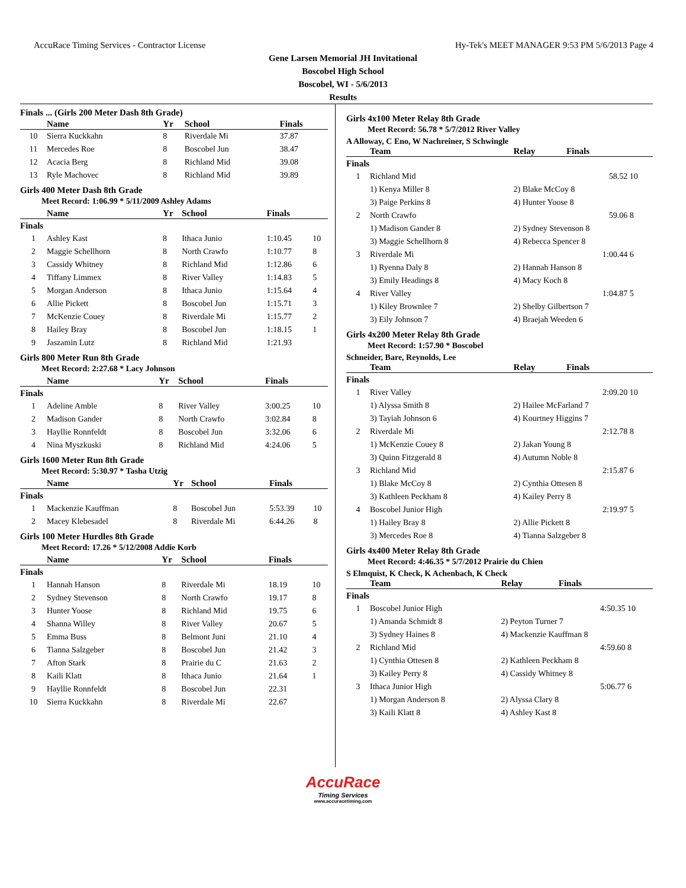AccuRace Timing Services - Contractor License Hy-Tek's MEET MANAGER 9:53 PM 5/6/2013 Page 4
Gene Larsen Memorial JH Invitational
Boscobel High School
Boscobel, WI - 5/6/2013
Results
Finals ... (Girls 200 Meter Dash 8th Grade)
| | Name | Yr | School | Finals | |
| --- | --- | --- | --- | --- | --- |
| 10 | Sierra Kuckkahn | 8 | Riverdale Mi | 37.87 | |
| 11 | Mercedes Roe | 8 | Boscobel Jun | 38.47 | |
| 12 | Acacia Berg | 8 | Richland Mid | 39.08 | |
| 13 | Ryle Machovec | 8 | Richland Mid | 39.89 | |
Girls 400 Meter Dash 8th Grade
Meet Record: 1:06.99 * 5/11/2009 Ashley Adams
| | Name | Yr | School | Finals | |
| --- | --- | --- | --- | --- | --- |
| Finals | | | | | |
| 1 | Ashley Kast | 8 | Ithaca Junio | 1:10.45 | 10 |
| 2 | Maggie Schellhorn | 8 | North Crawfo | 1:10.77 | 8 |
| 3 | Cassidy Whitney | 8 | Richland Mid | 1:12.86 | 6 |
| 4 | Tiffany Limmex | 8 | River Valley | 1:14.83 | 5 |
| 5 | Morgan Anderson | 8 | Ithaca Junio | 1:15.64 | 4 |
| 6 | Allie Pickett | 8 | Boscobel Jun | 1:15.71 | 3 |
| 7 | McKenzie Couey | 8 | Riverdale Mi | 1:15.77 | 2 |
| 8 | Hailey Bray | 8 | Boscobel Jun | 1:18.15 | 1 |
| 9 | Jaszamin Lutz | 8 | Richland Mid | 1:21.93 | |
Girls 800 Meter Run 8th Grade
Meet Record: 2:27.68 * Lacy Johnson
| | Name | Yr | School | Finals | |
| --- | --- | --- | --- | --- | --- |
| Finals | | | | | |
| 1 | Adeline Amble | 8 | River Valley | 3:00.25 | 10 |
| 2 | Madison Gander | 8 | North Crawfo | 3:02.84 | 8 |
| 3 | Hayllie Ronnfeldt | 8 | Boscobel Jun | 3:32.06 | 6 |
| 4 | Nina Myszkuski | 8 | Richland Mid | 4:24.06 | 5 |
Girls 1600 Meter Run 8th Grade
Meet Record: 5:30.97 * Tasha Utzig
| | Name | Yr | School | Finals | |
| --- | --- | --- | --- | --- | --- |
| Finals | | | | | |
| 1 | Mackenzie Kauffman | 8 | Boscobel Jun | 5:53.39 | 10 |
| 2 | Macey Klebesadel | 8 | Riverdale Mi | 6:44.26 | 8 |
Girls 100 Meter Hurdles 8th Grade
Meet Record: 17.26 * 5/12/2008 Addie Korb
| | Name | Yr | School | Finals | |
| --- | --- | --- | --- | --- | --- |
| Finals | | | | | |
| 1 | Hannah Hanson | 8 | Riverdale Mi | 18.19 | 10 |
| 2 | Sydney Stevenson | 8 | North Crawfo | 19.17 | 8 |
| 3 | Hunter Yoose | 8 | Richland Mid | 19.75 | 6 |
| 4 | Shanna Willey | 8 | River Valley | 20.67 | 5 |
| 5 | Emma Buss | 8 | Belmont Juni | 21.10 | 4 |
| 6 | Tianna Salzgeber | 8 | Boscobel Jun | 21.42 | 3 |
| 7 | Afton Stark | 8 | Prairie du C | 21.63 | 2 |
| 8 | Kaili Klatt | 8 | Ithaca Junio | 21.64 | 1 |
| 9 | Hayllie Ronnfeldt | 8 | Boscobel Jun | 22.31 | |
| 10 | Sierra Kuckkahn | 8 | Riverdale Mi | 22.67 | |
Girls 4x100 Meter Relay 8th Grade
Meet Record: 56.78 * 5/7/2012 River Valley
A Alloway, C Eno, W Nachreiner, S Schwingle
| | Team | Relay | Finals | |
| --- | --- | --- | --- | --- |
| Finals | | | | |
| 1 | Richland Mid | | 58.52 | 10 |
| | 1) Kenya Miller 8 | 2) Blake McCoy 8 | | |
| | 3) Paige Perkins 8 | 4) Hunter Yoose 8 | | |
| 2 | North Crawfo | | 59.06 | 8 |
| | 1) Madison Gander 8 | 2) Sydney Stevenson 8 | | |
| | 3) Maggie Schellhorn 8 | 4) Rebecca Spencer 8 | | |
| 3 | Riverdale Mi | | 1:00.44 | 6 |
| | 1) Ryenna Daly 8 | 2) Hannah Hanson 8 | | |
| | 3) Emily Headings 8 | 4) Macy Koch 8 | | |
| 4 | River Valley | | 1:04.87 | 5 |
| | 1) Kiley Brownlee 7 | 2) Shelby Gilbertson 7 | | |
| | 3) Eily Johnson 7 | 4) Braejah Weeden 6 | | |
Girls 4x200 Meter Relay 8th Grade
Meet Record: 1:57.90 * Boscobel
Schneider, Bare, Reynolds, Lee
| | Team | Relay | Finals | |
| --- | --- | --- | --- | --- |
| Finals | | | | |
| 1 | River Valley | | 2:09.20 | 10 |
| | 1) Alyssa Smith 8 | 2) Hailee McFarland 7 | | |
| | 3) Tayiah Johnson 6 | 4) Kourtney Higgins 7 | | |
| 2 | Riverdale Mi | | 2:12.78 | 8 |
| | 1) McKenzie Couey 8 | 2) Jakan Young 8 | | |
| | 3) Quinn Fitzgerald 8 | 4) Autumn Noble 8 | | |
| 3 | Richland Mid | | 2:15.87 | 6 |
| | 1) Blake McCoy 8 | 2) Cynthia Ottesen 8 | | |
| | 3) Kathleen Peckham 8 | 4) Kailey Perry 8 | | |
| 4 | Boscobel Junior High | | 2:19.97 | 5 |
| | 1) Hailey Bray 8 | 2) Allie Pickett 8 | | |
| | 3) Mercedes Roe 8 | 4) Tianna Salzgeber 8 | | |
Girls 4x400 Meter Relay 8th Grade
Meet Record: 4:46.35 * 5/7/2012 Prairie du Chien
S Elmquist, K Check, K Achenbach, K Check
| | Team | Relay | Finals | |
| --- | --- | --- | --- | --- |
| Finals | | | | |
| 1 | Boscobel Junior High | | 4:50.35 | 10 |
| | 1) Amanda Schmidt 8 | 2) Peyton Turner 7 | | |
| | 3) Sydney Haines 8 | 4) Mackenzie Kauffman 8 | | |
| 2 | Richland Mid | | 4:59.60 | 8 |
| | 1) Cynthia Ottesen 8 | 2) Kathleen Peckham 8 | | |
| | 3) Kailey Perry 8 | 4) Cassidy Whitney 8 | | |
| 3 | Ithaca Junior High | | 5:06.77 | 6 |
| | 1) Morgan Anderson 8 | 2) Alyssa Clary 8 | | |
| | 3) Kaili Klatt 8 | 4) Ashley Kast 8 | | |
AccuRace
Timing Services
www.accuracetiming.com